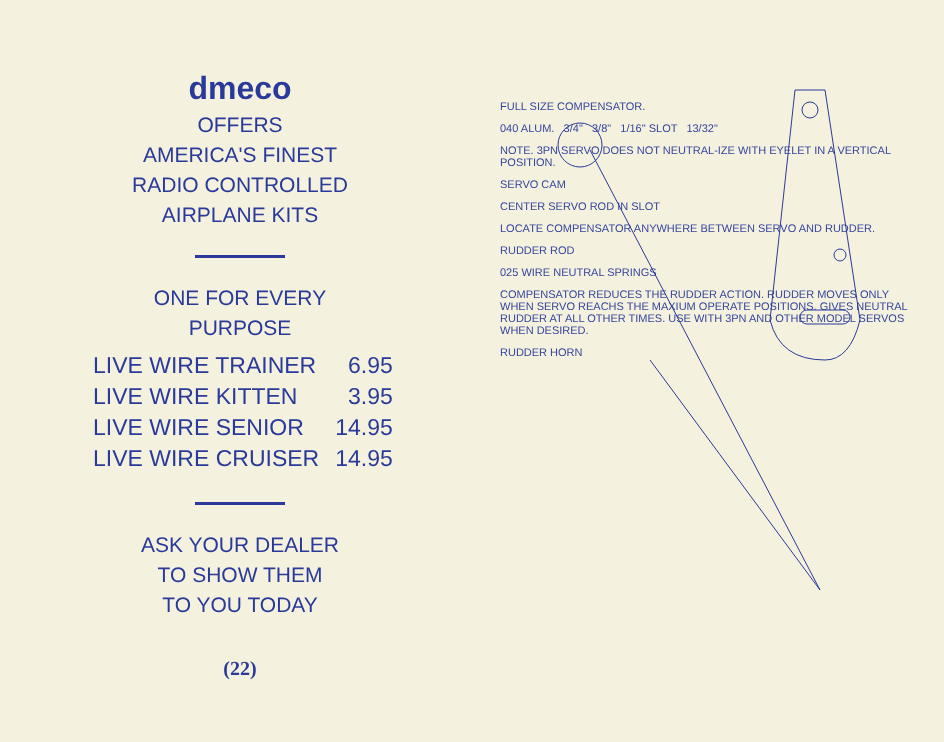dmeco
OFFERS
AMERICA'S FINEST
RADIO CONTROLLED
AIRPLANE KITS
ONE FOR EVERY
PURPOSE
| LIVE WIRE TRAINER | 6.95 |
| LIVE WIRE KITTEN | 3.95 |
| LIVE WIRE SENIOR | 14.95 |
| LIVE WIRE CRUISER | 14.95 |
ASK YOUR DEALER
TO SHOW THEM
TO YOU TODAY
(22)
FULL SIZE COMPENSATOR.
040 ALUM. 3/4" 3/8" 1/16" SLOT 13/32"
NOTE. 3PN SERVO DOES NOT NEUTRAL-IZE WITH EYELET IN A VERTICAL POSITION.
SERVO CAM
CENTER SERVO ROD IN SLOT
LOCATE COMPENSATOR ANYWHERE BETWEEN SERVO AND RUDDER.
RUDDER ROD
025 WIRE NEUTRAL SPRINGS
COMPENSATOR REDUCES THE RUDDER ACTION. RUDDER MOVES ONLY WHEN SERVO REACHS THE MAXIUM OPERATE POSITIONS. GIVES NEUTRAL RUDDER AT ALL OTHER TIMES. USE WITH 3PN AND OTHER MODEL SERVOS WHEN DESIRED.
RUDDER HORN